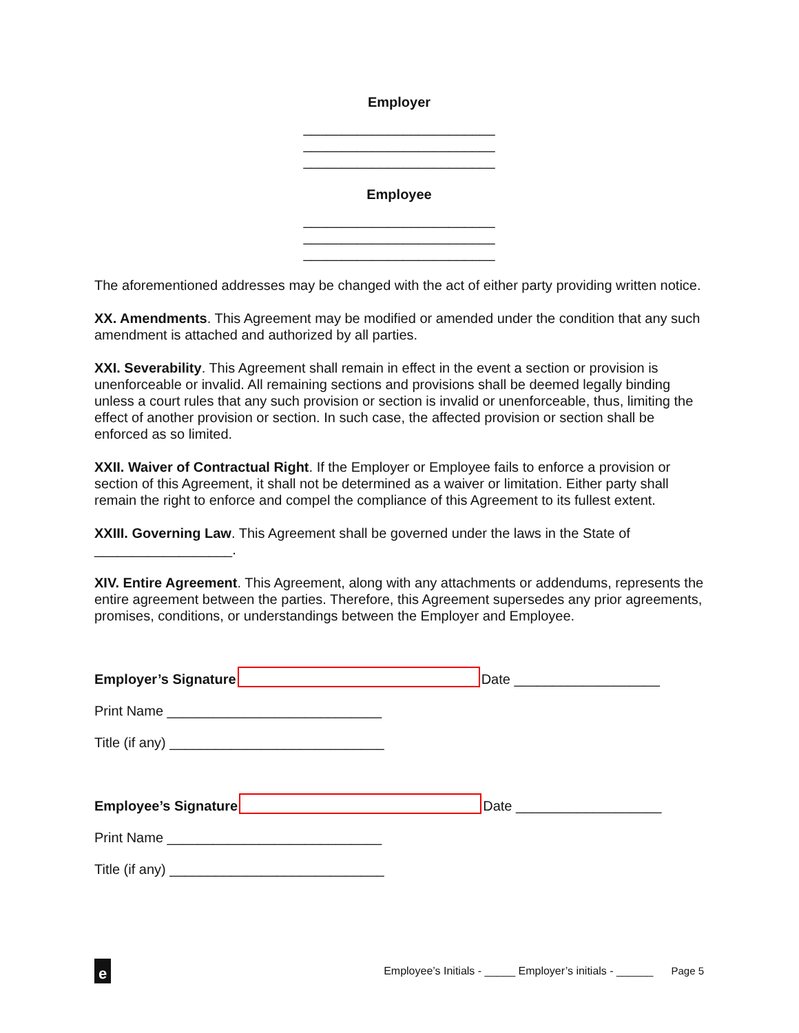Employer
_________________________
_________________________
_________________________
Employee
_________________________
_________________________
_________________________
The aforementioned addresses may be changed with the act of either party providing written notice.
XX. Amendments. This Agreement may be modified or amended under the condition that any such amendment is attached and authorized by all parties.
XXI. Severability. This Agreement shall remain in effect in the event a section or provision is unenforceable or invalid. All remaining sections and provisions shall be deemed legally binding unless a court rules that any such provision or section is invalid or unenforceable, thus, limiting the effect of another provision or section. In such case, the affected provision or section shall be enforced as so limited.
XXII. Waiver of Contractual Right. If the Employer or Employee fails to enforce a provision or section of this Agreement, it shall not be determined as a waiver or limitation. Either party shall remain the right to enforce and compel the compliance of this Agreement to its fullest extent.
XXIII. Governing Law. This Agreement shall be governed under the laws in the State of __________________.
XIV. Entire Agreement. This Agreement, along with any attachments or addendums, represents the entire agreement between the parties. Therefore, this Agreement supersedes any prior agreements, promises, conditions, or understandings between the Employer and Employee.
Employer’s Signature Date ___________________
Print Name ____________________________
Title (if any) ____________________________
Employee’s Signature Date ___________________
Print Name ____________________________
Title (if any) ____________________________
e
Employee’s Initials - _____ Employer’s initials - ______
Page 5